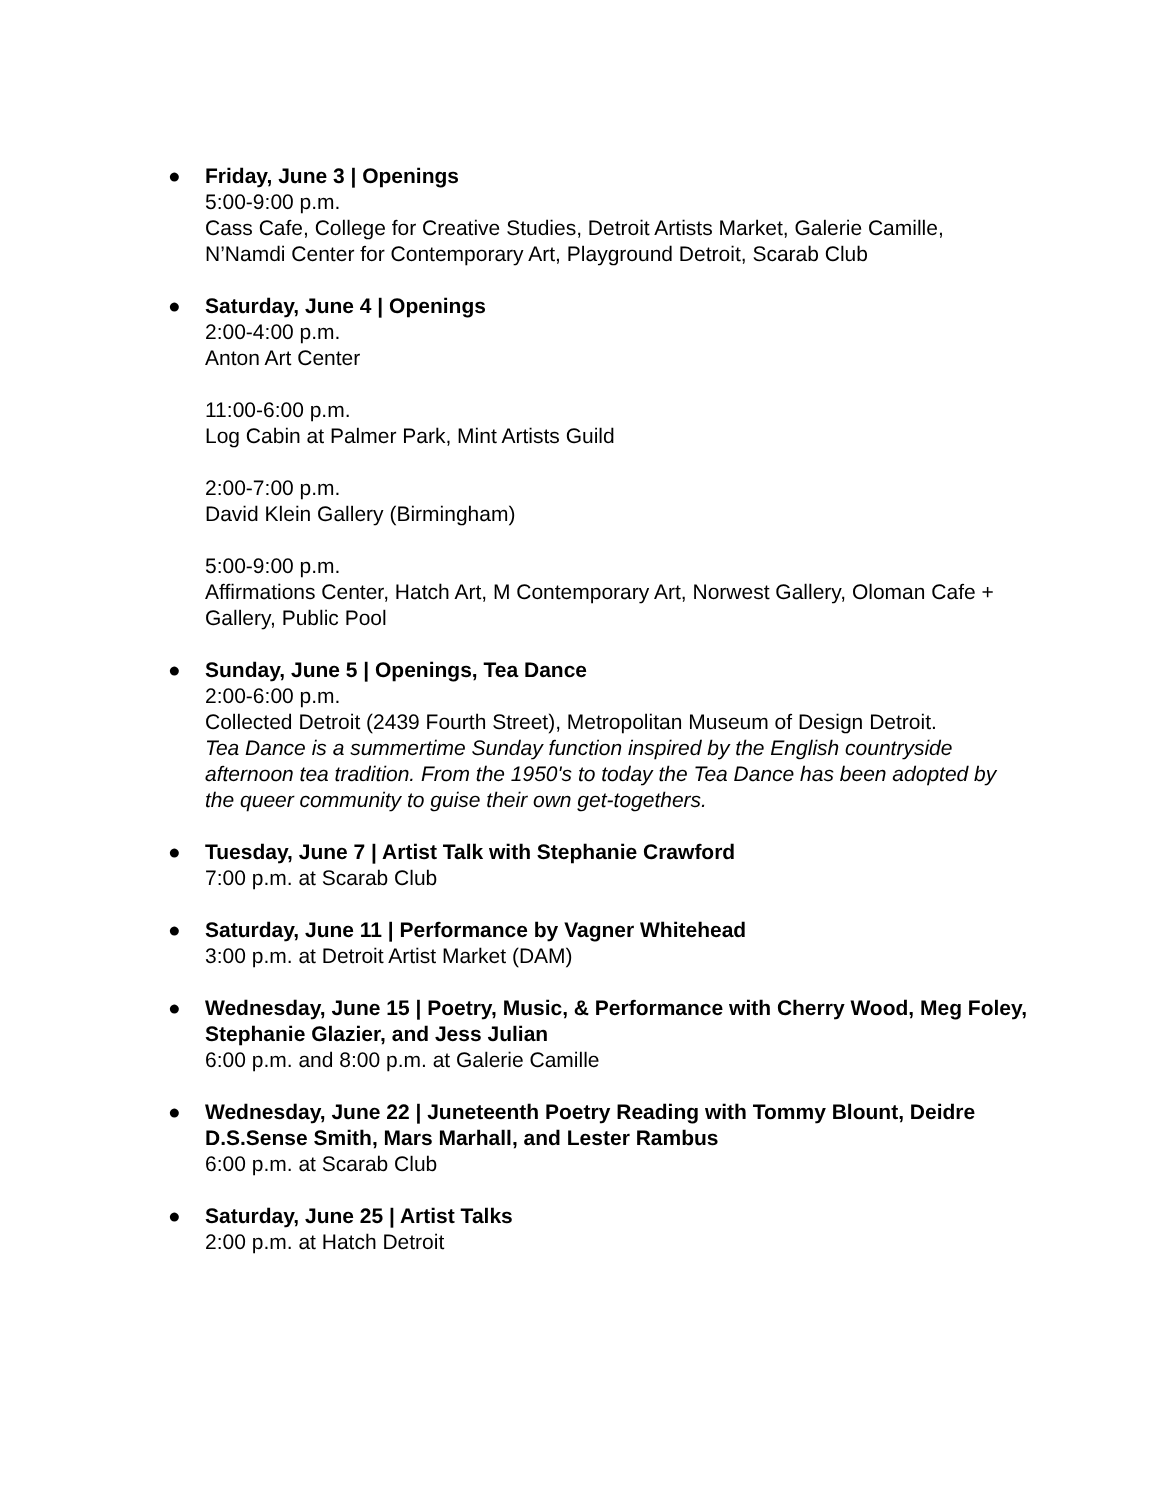● Friday, June 3 | Openings
5:00-9:00 p.m.
Cass Cafe, College for Creative Studies, Detroit Artists Market, Galerie Camille, N’Namdi Center for Contemporary Art, Playground Detroit, Scarab Club
● Saturday, June 4 | Openings
2:00-4:00 p.m.
Anton Art Center
11:00-6:00 p.m.
Log Cabin at Palmer Park, Mint Artists Guild
2:00-7:00 p.m.
David Klein Gallery (Birmingham)
5:00-9:00 p.m.
Affirmations Center, Hatch Art, M Contemporary Art, Norwest Gallery, Oloman Cafe + Gallery, Public Pool
● Sunday, June 5 | Openings, Tea Dance
2:00-6:00 p.m.
Collected Detroit (2439 Fourth Street), Metropolitan Museum of Design Detroit.
Tea Dance is a summertime Sunday function inspired by the English countryside afternoon tea tradition. From the 1950's to today the Tea Dance has been adopted by the queer community to guise their own get-togethers.
● Tuesday, June 7 | Artist Talk with Stephanie Crawford
7:00 p.m. at Scarab Club
● Saturday, June 11 | Performance by Vagner Whitehead
3:00 p.m. at Detroit Artist Market (DAM)
● Wednesday, June 15 | Poetry, Music, & Performance with Cherry Wood, Meg Foley, Stephanie Glazier, and Jess Julian
6:00 p.m. and 8:00 p.m. at Galerie Camille
● Wednesday, June 22 | Juneteenth Poetry Reading with Tommy Blount, Deidre D.S.Sense Smith, Mars Marhall, and Lester Rambus
6:00 p.m. at Scarab Club
● Saturday, June 25 | Artist Talks
2:00 p.m. at Hatch Detroit